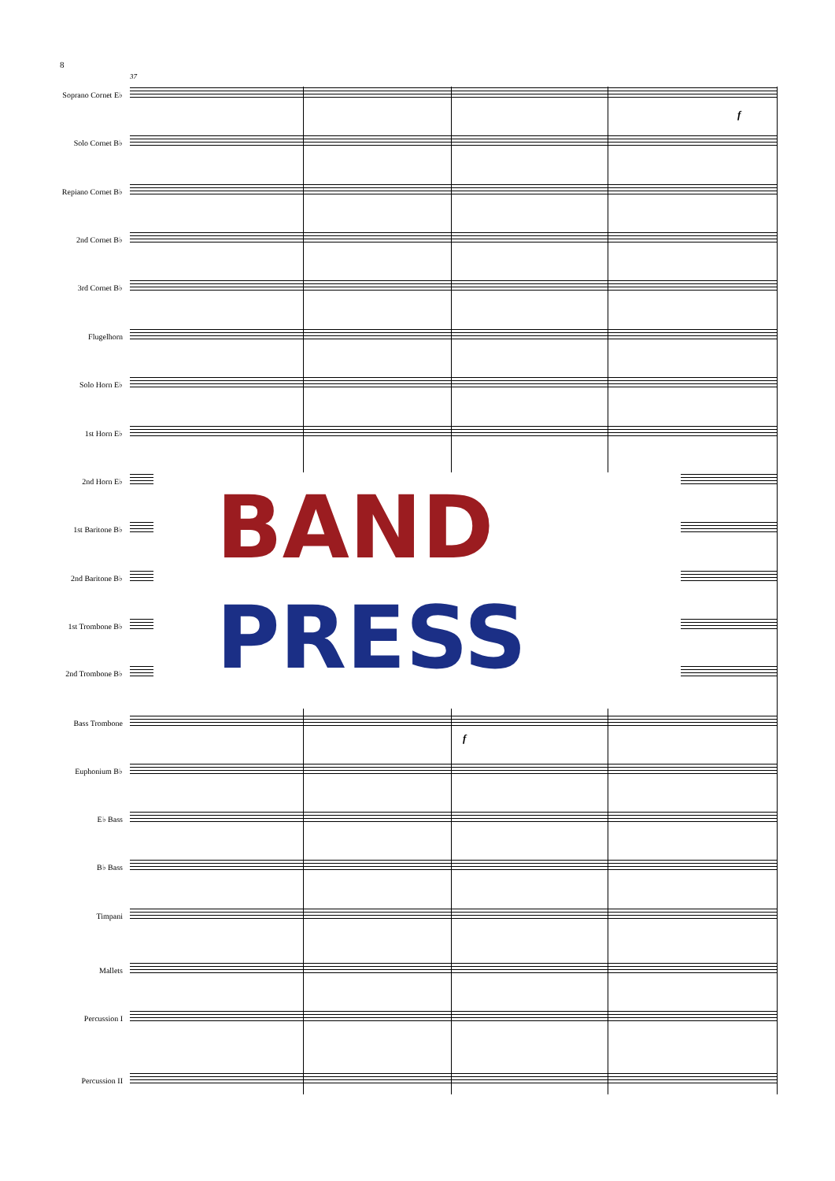8
37
Soprano Cornet E♭
f
Solo Cornet B♭
Repiano Cornet B♭
2nd Cornet B♭
3rd Cornet B♭
Flugelhorn
Solo Horn E♭
1st Horn E♭
2nd Horn E♭
1st Baritone B♭
2nd Baritone B♭
1st Trombone B♭
2nd Trombone B♭
Bass Trombone
f
Euphonium B♭
E♭ Bass
B♭ Bass
Timpani
Mallets
Percussion I
Percussion II
BAND
PRESS